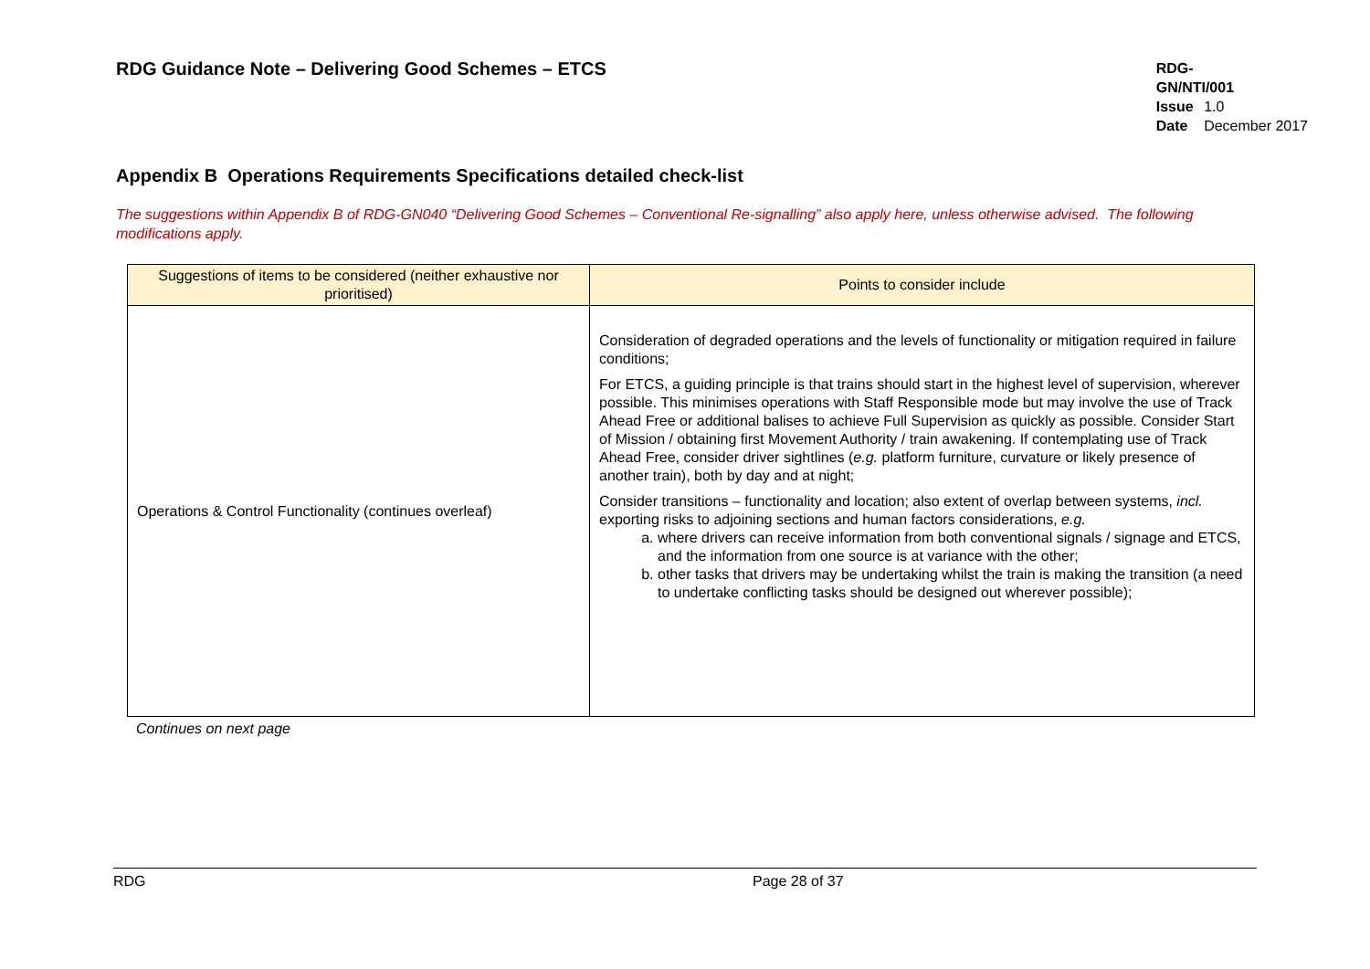RDG Guidance Note – Delivering Good Schemes – ETCS
RDG-GN/NTI/001
Issue 1.0
Date December 2017
Appendix B Operations Requirements Specifications detailed check-list
The suggestions within Appendix B of RDG-GN040 “Delivering Good Schemes – Conventional Re-signalling” also apply here, unless otherwise advised. The following modifications apply.
| Suggestions of items to be considered (neither exhaustive nor prioritised) | Points to consider include |
| --- | --- |
| Operations & Control Functionality (continues overleaf) | Consideration of degraded operations and the levels of functionality or mitigation required in failure conditions; For ETCS, a guiding principle is that trains should start in the highest level of supervision, wherever possible. This minimises operations with Staff Responsible mode but may involve the use of Track Ahead Free or additional balises to achieve Full Supervision as quickly as possible. Consider Start of Mission / obtaining first Movement Authority / train awakening. If contemplating use of Track Ahead Free, consider driver sightlines ( e.g. platform furniture, curvature or likely presence of another train), both by day and at night; Consider transitions – functionality and location; also extent of overlap between systems, incl. exporting risks to adjoining sections and human factors considerations, e.g. a. where drivers can receive information from both conventional signals / signage and ETCS, and the information from one source is at variance with the other; b. other tasks that drivers may be undertaking whilst the train is making the transition (a need to undertake conflicting tasks should be designed out wherever possible); |
Continues on next page
RDG Page 28 of 37